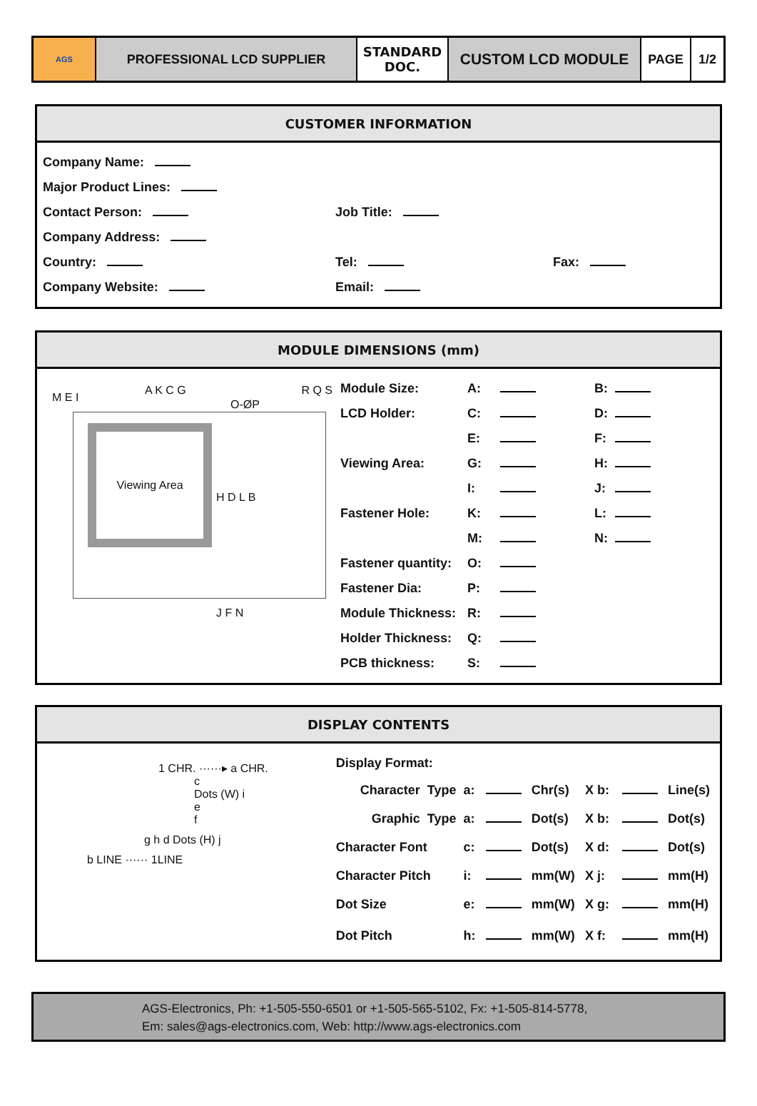AGS
PROFESSIONAL LCD SUPPLIER STANDARD
DOC.
CUSTOM LCD MODULE
PAGE 1/2
CUSTOMER INFORMATION
| Company Name: | | |
| Major Product Lines: | | |
| Contact Person: | Job Title: | |
| Company Address: | | |
| Country: | Tel: | Fax: |
| Company Website: | Email: | |
MODULE DIMENSIONS (mm)
Viewing Area
A K C G
O-ØP
R Q S
H D L B
J F N
M E I
| Module Size: | A: | | B: | |
| LCD Holder: | C: | | D: | |
| | E: | | F: | |
| Viewing Area: | G: | | H: | |
| | I: | | J: | |
| Fastener Hole: | K: | | L: | |
| | M: | | N: | |
| Fastener quantity: | O: | | | |
| Fastener Dia: | P: | | | |
| Module Thickness: | R: | | | |
| Holder Thickness: | Q: | | | |
| PCB thickness: | S: | | | |
DISPLAY CONTENTS
1 CHR. ······▸ a CHR.
c
Dots (W) i
e
f
g h d Dots (H) j
b LINE ······ 1LINE
| Display Format: | | | | | | |
| Character Type | a: | | Chr(s) | X b: | | Line(s) |
| Graphic Type | a: | | Dot(s) | X b: | | Dot(s) |
| Character Font | c: | | Dot(s) | X d: | | Dot(s) |
| Character Pitch | i: | | mm(W) | X j: | | mm(H) |
| Dot Size | e: | | mm(W) | X g: | | mm(H) |
| Dot Pitch | h: | | mm(W) | X f: | | mm(H) |
AGS-Electronics, Ph: +1-505-550-6501 or +1-505-565-5102, Fx: +1-505-814-5778,
Em: sales@ags-electronics.com, Web: http://www.ags-electronics.com